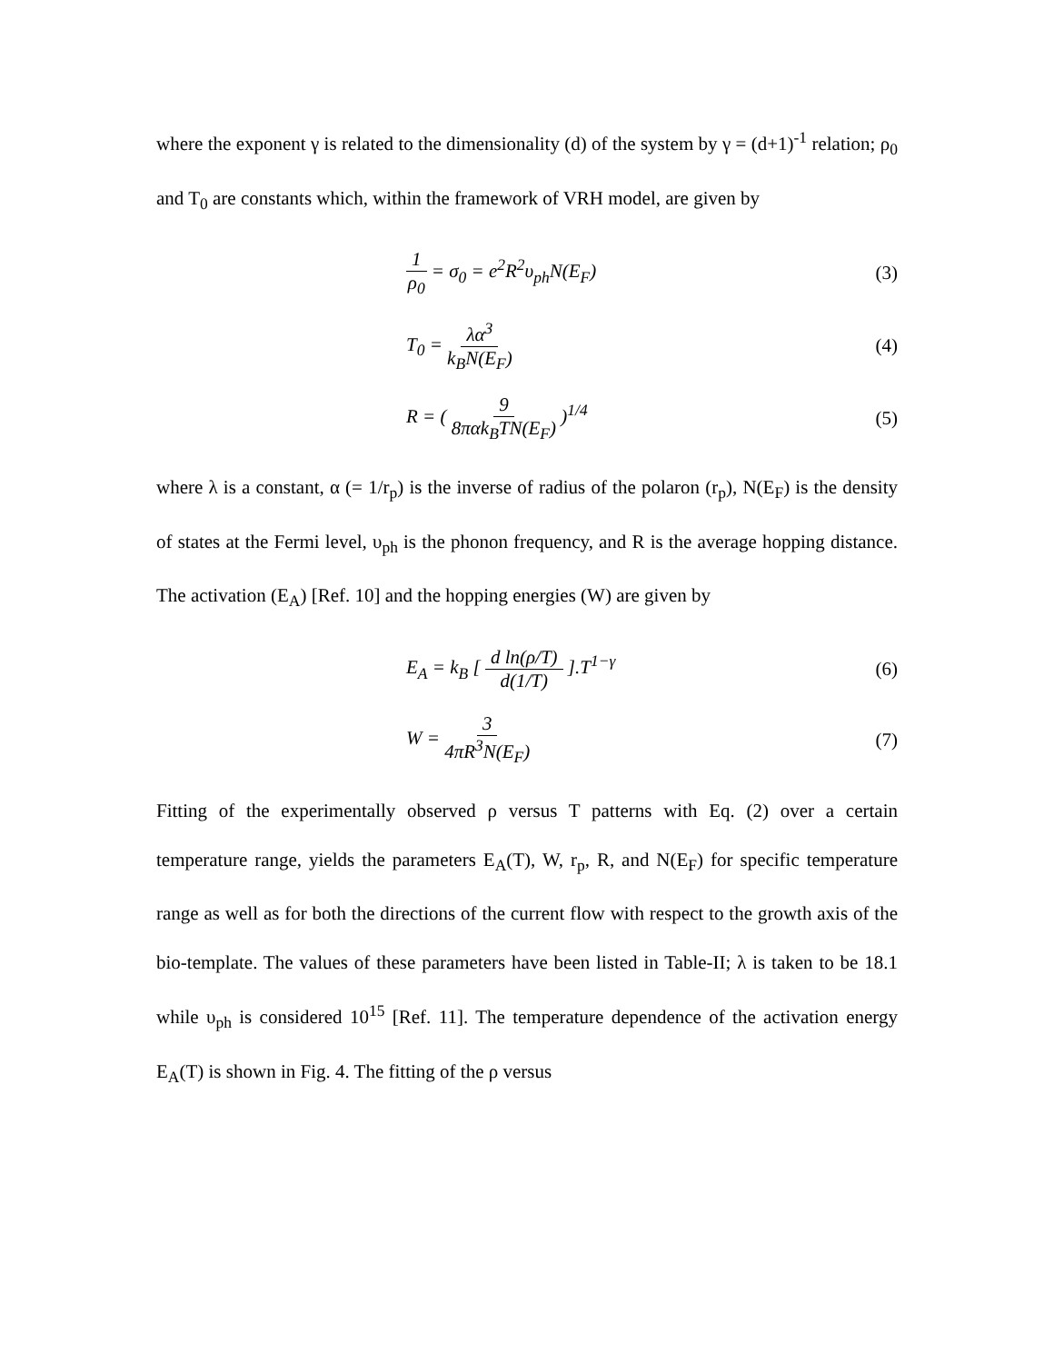where the exponent γ is related to the dimensionality (d) of the system by γ = (d+1)<sup>-1</sup> relation; ρ<sub>0</sub> and T<sub>0</sub> are constants which, within the framework of VRH model, are given by
1 ρ<sub>0</sub> = σ<sub>0</sub> = e<sup>2</sup>R<sup>2</sup>υ<sub>ph</sub>N(E<sub>F</sub>) (3)
T<sub>0</sub> = λα<sup>3</sup> k<sub>B</sub>N(E<sub>F</sub>) (4)
R = ( 9 8παk<sub>B</sub>TN(E<sub>F</sub>) )<sup>1/4</sup> (5)
where λ is a constant, α (= 1/r<sub>p</sub>) is the inverse of radius of the polaron (r<sub>p</sub>), N(E<sub>F</sub>) is the density of states at the Fermi level, υ<sub>ph</sub> is the phonon frequency, and R is the average hopping distance. The activation (E<sub>A</sub>) [Ref. 10] and the hopping energies (W) are given by
E<sub>A</sub> = k<sub>B</sub> [ d ln(ρ/T) d(1/T) ].T<sup>1−γ</sup>
(6)
W = 3 4πR<sup>3</sup>N(E<sub>F</sub>) (7)
Fitting of the experimentally observed ρ versus T patterns with Eq. (2) over a certain temperature range, yields the parameters E<sub>A</sub>(T), W, r<sub>p</sub>, R, and N(E<sub>F</sub>) for specific temperature range as well as for both the directions of the current flow with respect to the growth axis of the bio-template. The values of these parameters have been listed in Table-II; λ is taken to be 18.1 while υ<sub>ph</sub> is considered 10<sup>15</sup> [Ref. 11]. The temperature dependence of the activation energy E<sub>A</sub>(T) is shown in Fig. 4. The fitting of the ρ versus